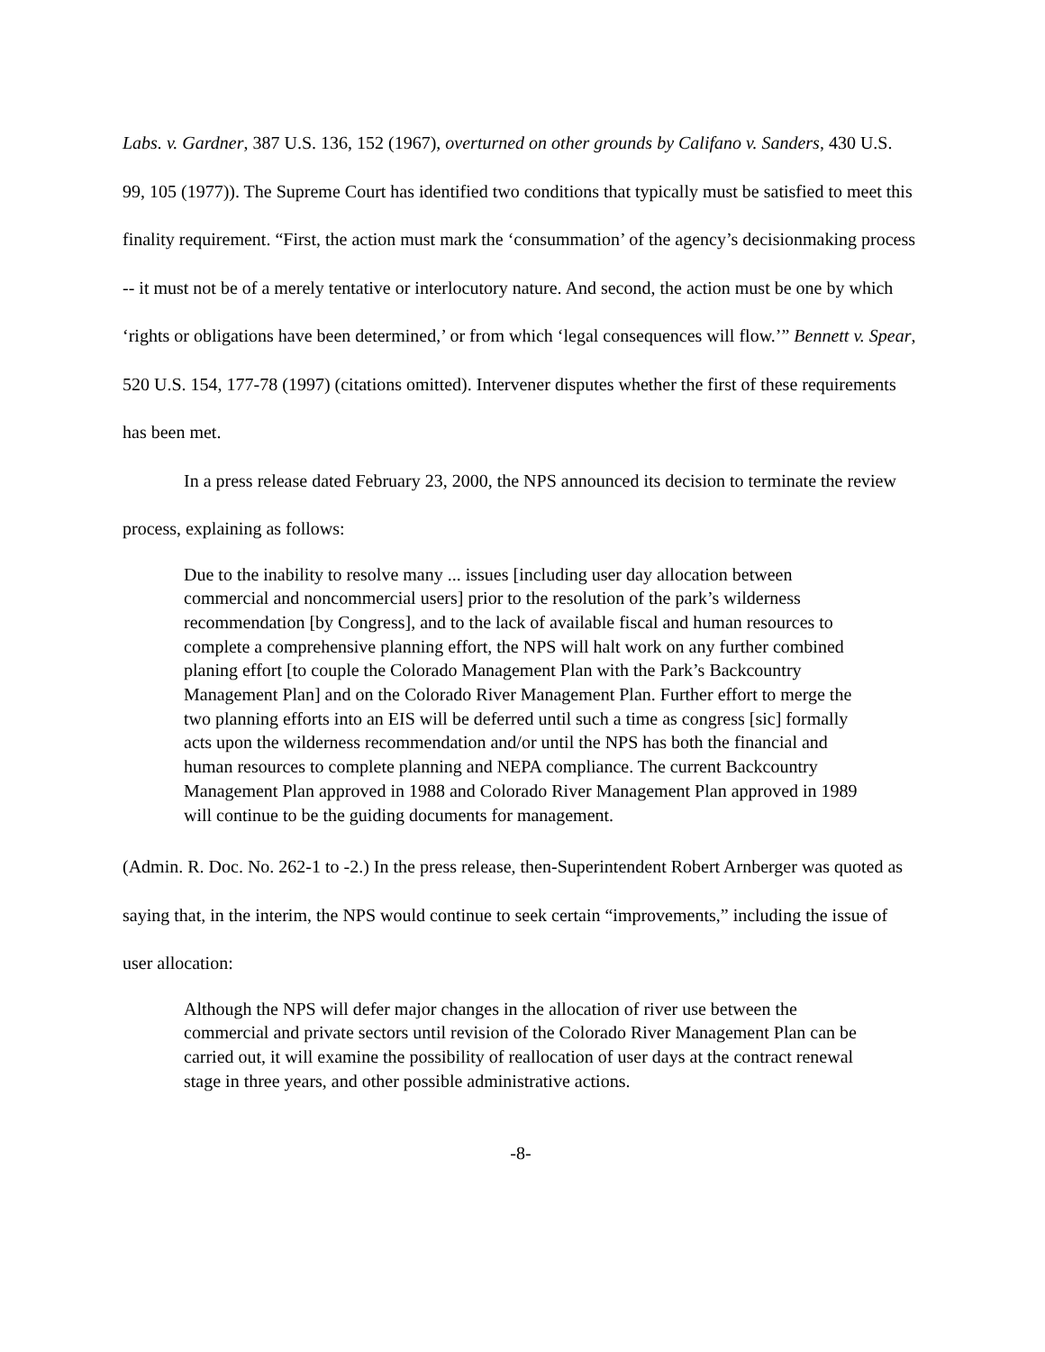Labs. v. Gardner, 387 U.S. 136, 152 (1967), overturned on other grounds by Califano v. Sanders, 430 U.S. 99, 105 (1977)). The Supreme Court has identified two conditions that typically must be satisfied to meet this finality requirement. “First, the action must mark the ‘consummation’ of the agency’s decisionmaking process -- it must not be of a merely tentative or interlocutory nature. And second, the action must be one by which ‘rights or obligations have been determined,’ or from which ‘legal consequences will flow.’” Bennett v. Spear, 520 U.S. 154, 177-78 (1997) (citations omitted). Intervener disputes whether the first of these requirements has been met.
In a press release dated February 23, 2000, the NPS announced its decision to terminate the review process, explaining as follows:
Due to the inability to resolve many ... issues [including user day allocation between commercial and noncommercial users] prior to the resolution of the park’s wilderness recommendation [by Congress], and to the lack of available fiscal and human resources to complete a comprehensive planning effort, the NPS will halt work on any further combined planing effort [to couple the Colorado Management Plan with the Park’s Backcountry Management Plan] and on the Colorado River Management Plan. Further effort to merge the two planning efforts into an EIS will be deferred until such a time as congress [sic] formally acts upon the wilderness recommendation and/or until the NPS has both the financial and human resources to complete planning and NEPA compliance. The current Backcountry Management Plan approved in 1988 and Colorado River Management Plan approved in 1989 will continue to be the guiding documents for management.
(Admin. R. Doc. No. 262-1 to -2.) In the press release, then-Superintendent Robert Arnberger was quoted as saying that, in the interim, the NPS would continue to seek certain “improvements,” including the issue of user allocation:
Although the NPS will defer major changes in the allocation of river use between the commercial and private sectors until revision of the Colorado River Management Plan can be carried out, it will examine the possibility of reallocation of user days at the contract renewal stage in three years, and other possible administrative actions.
-8-